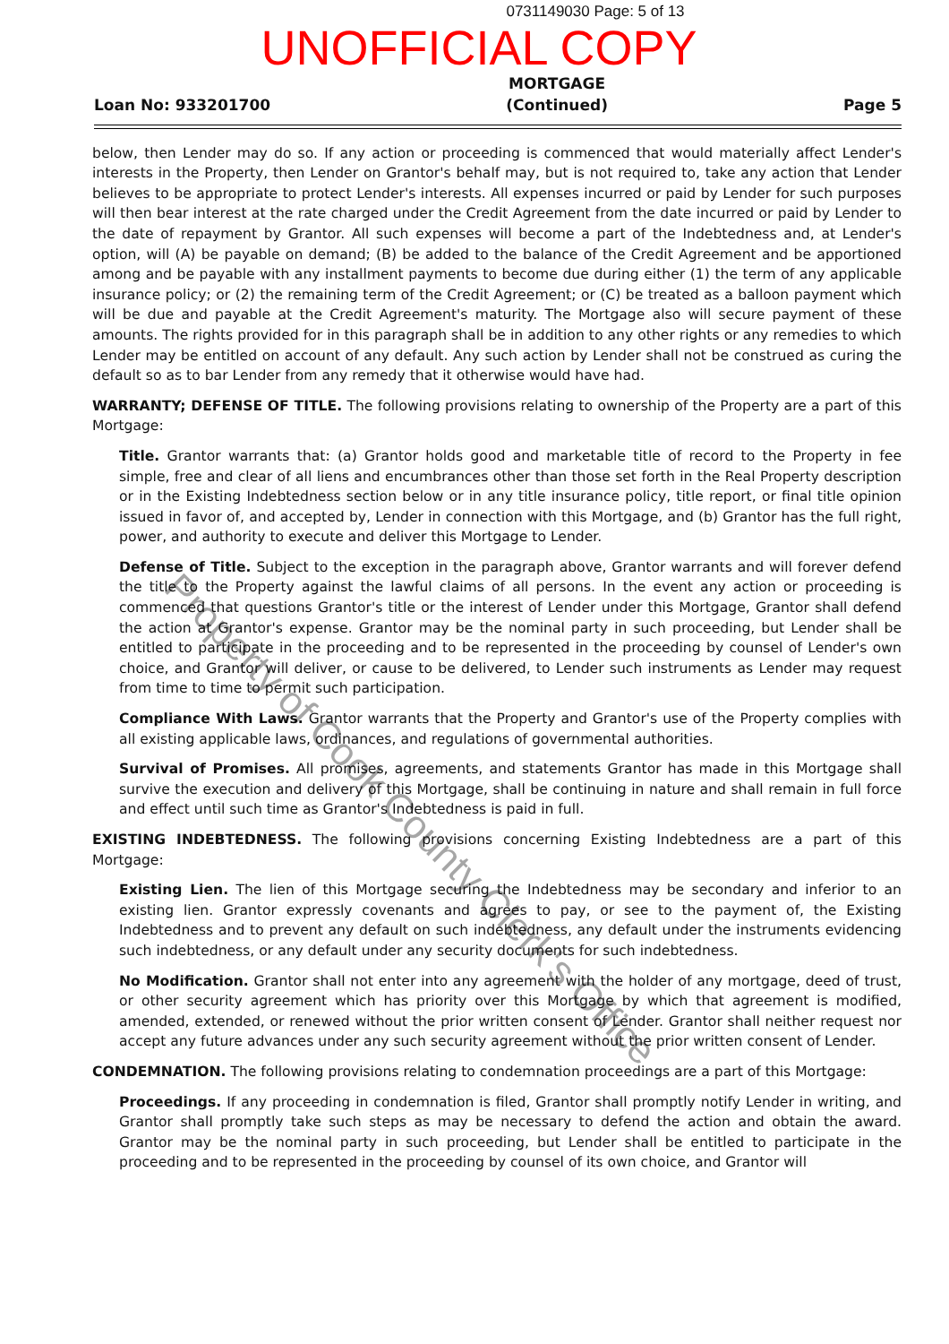0731149030 Page: 5 of 13
UNOFFICIAL COPY
Loan No: 933201700
MORTGAGE
(Continued)
Page 5
below, then Lender may do so. If any action or proceeding is commenced that would materially affect Lender's interests in the Property, then Lender on Grantor's behalf may, but is not required to, take any action that Lender believes to be appropriate to protect Lender's interests. All expenses incurred or paid by Lender for such purposes will then bear interest at the rate charged under the Credit Agreement from the date incurred or paid by Lender to the date of repayment by Grantor. All such expenses will become a part of the Indebtedness and, at Lender's option, will (A) be payable on demand; (B) be added to the balance of the Credit Agreement and be apportioned among and be payable with any installment payments to become due during either (1) the term of any applicable insurance policy; or (2) the remaining term of the Credit Agreement; or (C) be treated as a balloon payment which will be due and payable at the Credit Agreement's maturity. The Mortgage also will secure payment of these amounts. The rights provided for in this paragraph shall be in addition to any other rights or any remedies to which Lender may be entitled on account of any default. Any such action by Lender shall not be construed as curing the default so as to bar Lender from any remedy that it otherwise would have had.
WARRANTY; DEFENSE OF TITLE. The following provisions relating to ownership of the Property are a part of this Mortgage:
Title. Grantor warrants that: (a) Grantor holds good and marketable title of record to the Property in fee simple, free and clear of all liens and encumbrances other than those set forth in the Real Property description or in the Existing Indebtedness section below or in any title insurance policy, title report, or final title opinion issued in favor of, and accepted by, Lender in connection with this Mortgage, and (b) Grantor has the full right, power, and authority to execute and deliver this Mortgage to Lender.
Defense of Title. Subject to the exception in the paragraph above, Grantor warrants and will forever defend the title to the Property against the lawful claims of all persons. In the event any action or proceeding is commenced that questions Grantor's title or the interest of Lender under this Mortgage, Grantor shall defend the action at Grantor's expense. Grantor may be the nominal party in such proceeding, but Lender shall be entitled to participate in the proceeding and to be represented in the proceeding by counsel of Lender's own choice, and Grantor will deliver, or cause to be delivered, to Lender such instruments as Lender may request from time to time to permit such participation.
Compliance With Laws. Grantor warrants that the Property and Grantor's use of the Property complies with all existing applicable laws, ordinances, and regulations of governmental authorities.
Survival of Promises. All promises, agreements, and statements Grantor has made in this Mortgage shall survive the execution and delivery of this Mortgage, shall be continuing in nature and shall remain in full force and effect until such time as Grantor's Indebtedness is paid in full.
EXISTING INDEBTEDNESS. The following provisions concerning Existing Indebtedness are a part of this Mortgage:
Existing Lien. The lien of this Mortgage securing the Indebtedness may be secondary and inferior to an existing lien. Grantor expressly covenants and agrees to pay, or see to the payment of, the Existing Indebtedness and to prevent any default on such indebtedness, any default under the instruments evidencing such indebtedness, or any default under any security documents for such indebtedness.
No Modification. Grantor shall not enter into any agreement with the holder of any mortgage, deed of trust, or other security agreement which has priority over this Mortgage by which that agreement is modified, amended, extended, or renewed without the prior written consent of Lender. Grantor shall neither request nor accept any future advances under any such security agreement without the prior written consent of Lender.
CONDEMNATION. The following provisions relating to condemnation proceedings are a part of this Mortgage:
Proceedings. If any proceeding in condemnation is filed, Grantor shall promptly notify Lender in writing, and Grantor shall promptly take such steps as may be necessary to defend the action and obtain the award. Grantor may be the nominal party in such proceeding, but Lender shall be entitled to participate in the proceeding and to be represented in the proceeding by counsel of its own choice, and Grantor will
Property of Cook County Clerk's Office